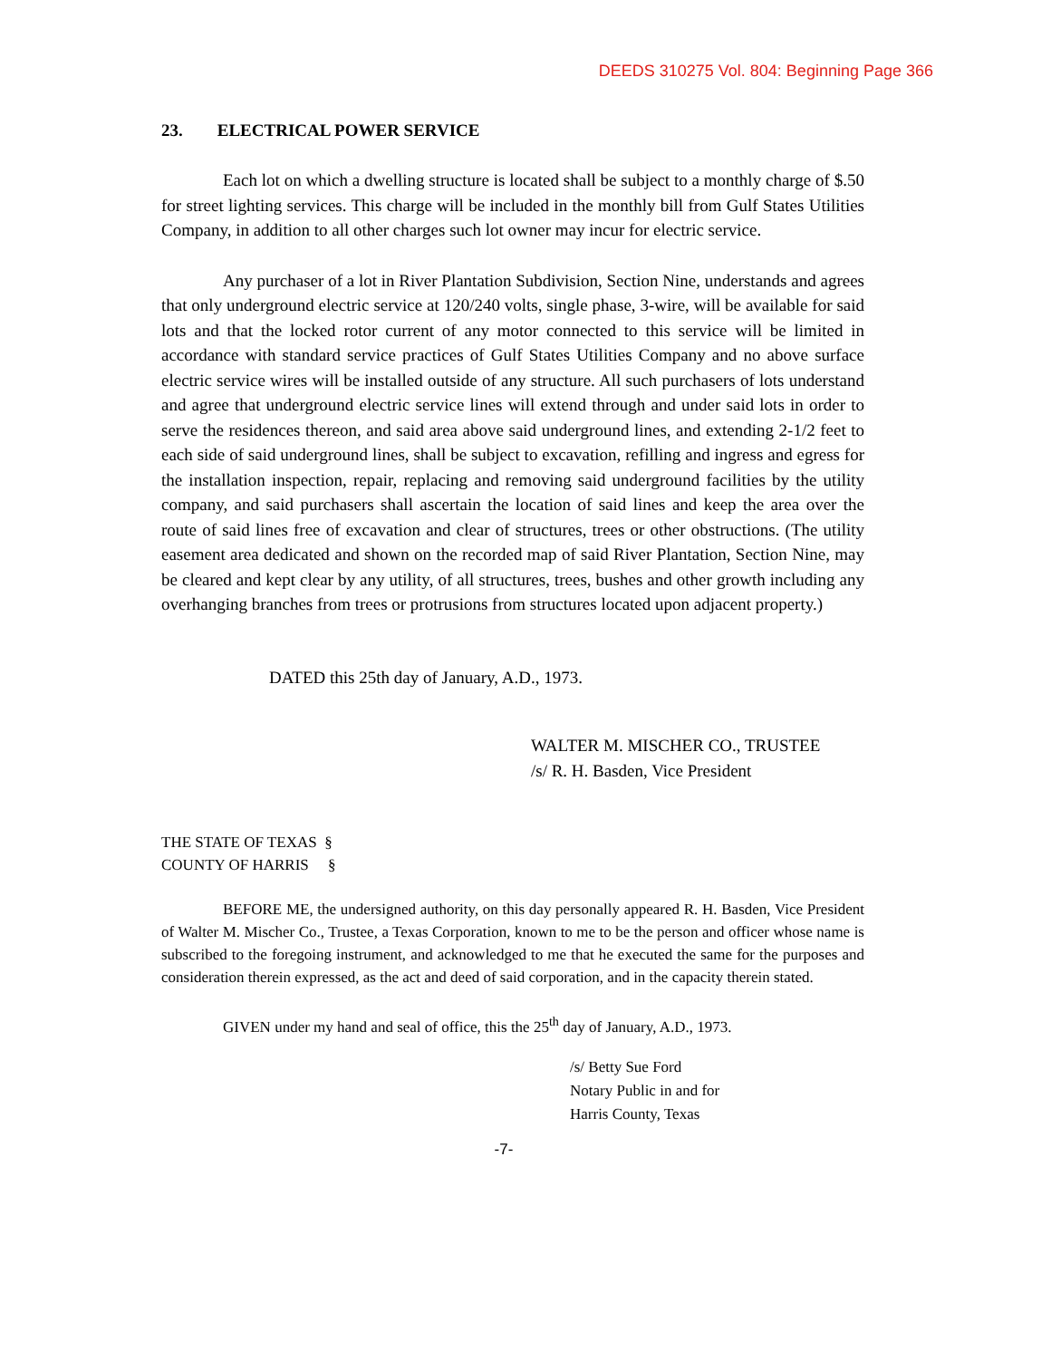DEEDS 310275 Vol. 804: Beginning Page 366
23. ELECTRICAL POWER SERVICE
Each lot on which a dwelling structure is located shall be subject to a monthly charge of $.50 for street lighting services. This charge will be included in the monthly bill from Gulf States Utilities Company, in addition to all other charges such lot owner may incur for electric service.
Any purchaser of a lot in River Plantation Subdivision, Section Nine, understands and agrees that only underground electric service at 120/240 volts, single phase, 3-wire, will be available for said lots and that the locked rotor current of any motor connected to this service will be limited in accordance with standard service practices of Gulf States Utilities Company and no above surface electric service wires will be installed outside of any structure. All such purchasers of lots understand and agree that underground electric service lines will extend through and under said lots in order to serve the residences thereon, and said area above said underground lines, and extending 2-1/2 feet to each side of said underground lines, shall be subject to excavation, refilling and ingress and egress for the installation inspection, repair, replacing and removing said underground facilities by the utility company, and said purchasers shall ascertain the location of said lines and keep the area over the route of said lines free of excavation and clear of structures, trees or other obstructions. (The utility easement area dedicated and shown on the recorded map of said River Plantation, Section Nine, may be cleared and kept clear by any utility, of all structures, trees, bushes and other growth including any overhanging branches from trees or protrusions from structures located upon adjacent property.)
DATED this 25th day of January, A.D., 1973.
WALTER M. MISCHER CO., TRUSTEE
/s/ R. H. Basden, Vice President
THE STATE OF TEXAS §
COUNTY OF HARRIS §
BEFORE ME, the undersigned authority, on this day personally appeared R. H. Basden, Vice President of Walter M. Mischer Co., Trustee, a Texas Corporation, known to me to be the person and officer whose name is subscribed to the foregoing instrument, and acknowledged to me that he executed the same for the purposes and consideration therein expressed, as the act and deed of said corporation, and in the capacity therein stated.
GIVEN under my hand and seal of office, this the 25<sup>th</sup> day of January, A.D., 1973.
/s/ Betty Sue Ford
Notary Public in and for
Harris County, Texas
-7-